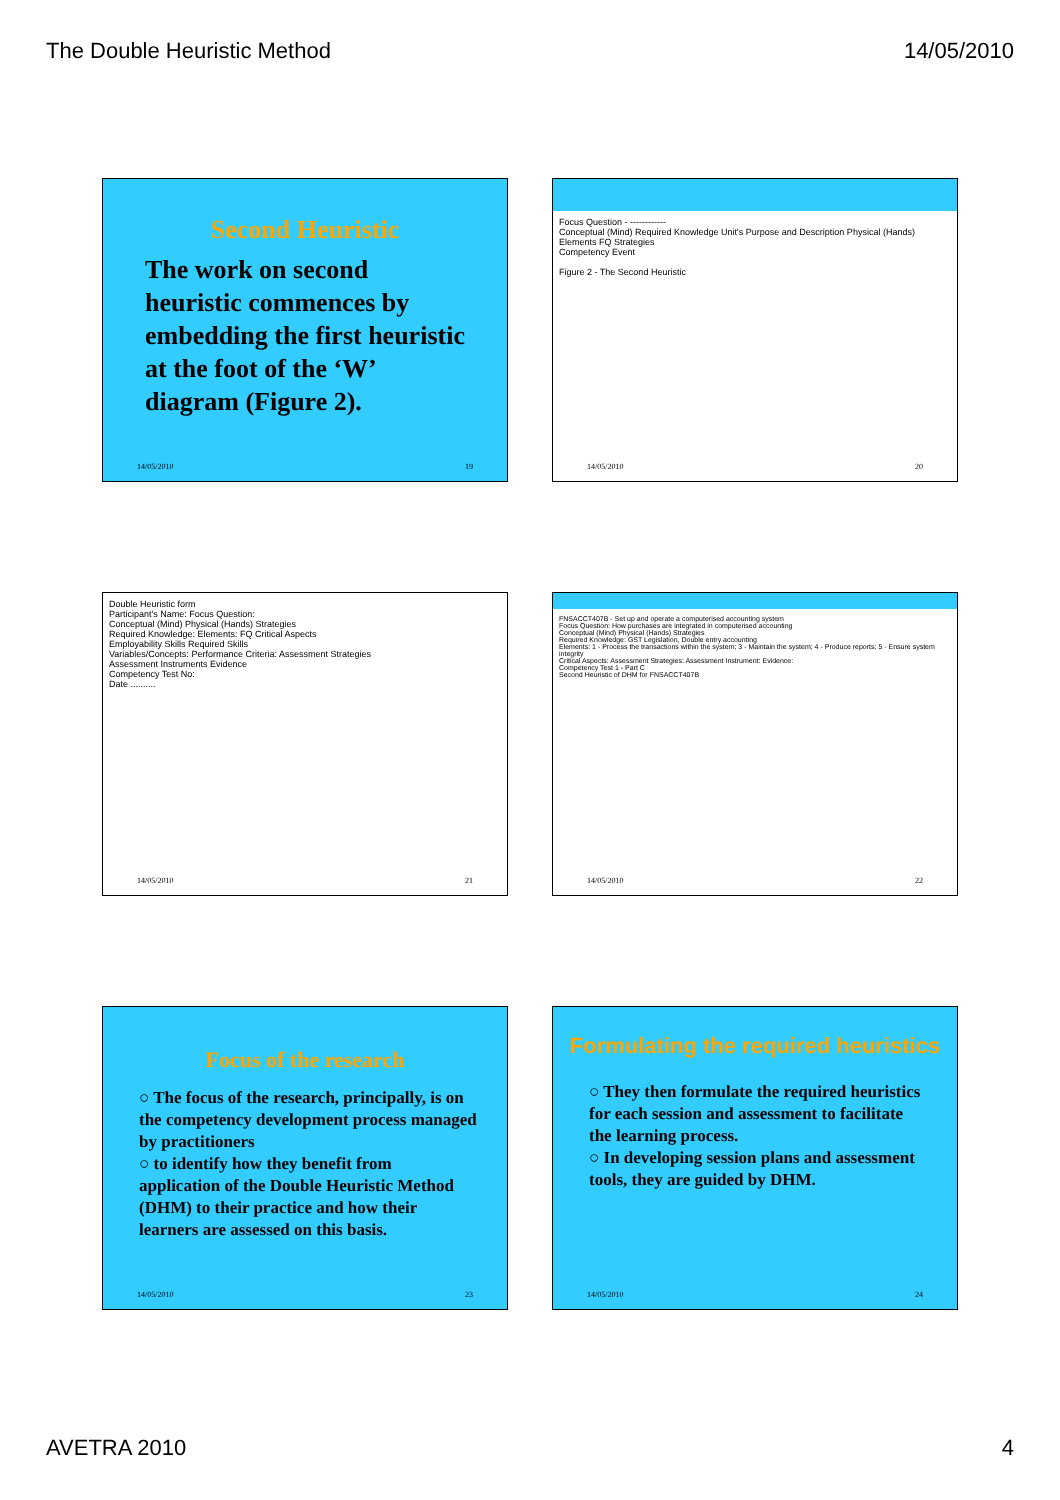The Double Heuristic Method 14/05/2010
Second Heuristic
The work on second heuristic commences by embedding the first heuristic at the foot of the ‘W’ diagram (Figure 2).
14/05/2010 19
Focus Question - ------------
Conceptual (Mind) Required Knowledge Unit's Purpose and Description Physical (Hands) Elements FQ Strategies
Competency Event
Figure 2 - The Second Heuristic
14/05/2010 20
Double Heuristic form
Participant's Name: Focus Question:
Conceptual (Mind) Physical (Hands) Strategies
Required Knowledge: Elements: FQ Critical Aspects
Employability Skills Required Skills
Variables/Concepts: Performance Criteria: Assessment Strategies
Assessment Instruments Evidence
Competency Test No:
Date ..........
14/05/2010 21
FNSACCT407B - Set up and operate a computerised accounting system
Focus Question: How purchases are integrated in computerised accounting
Conceptual (Mind) Physical (Hands) Strategies
Required Knowledge: GST Legislation, Double entry accounting
Elements: 1 - Process the transactions within the system; 3 - Maintain the system; 4 - Produce reports; 5 - Ensure system integrity
Critical Aspects: Assessment Strategies: Assessment Instrument: Evidence:
Competency Test 1 - Part C
Second Heuristic of DHM for FNSACCT407B
14/05/2010 22
Focus of the research
○ The focus of the research, principally, is on the competency development process managed by practitioners
○ to identify how they benefit from application of the Double Heuristic Method (DHM) to their practice and how their learners are assessed on this basis.
14/05/2010 23
Formulating the required heuristics
○ They then formulate the required heuristics for each session and assessment to facilitate the learning process.
○ In developing session plans and assessment tools, they are guided by DHM.
14/05/2010 24
AVETRA 2010 4